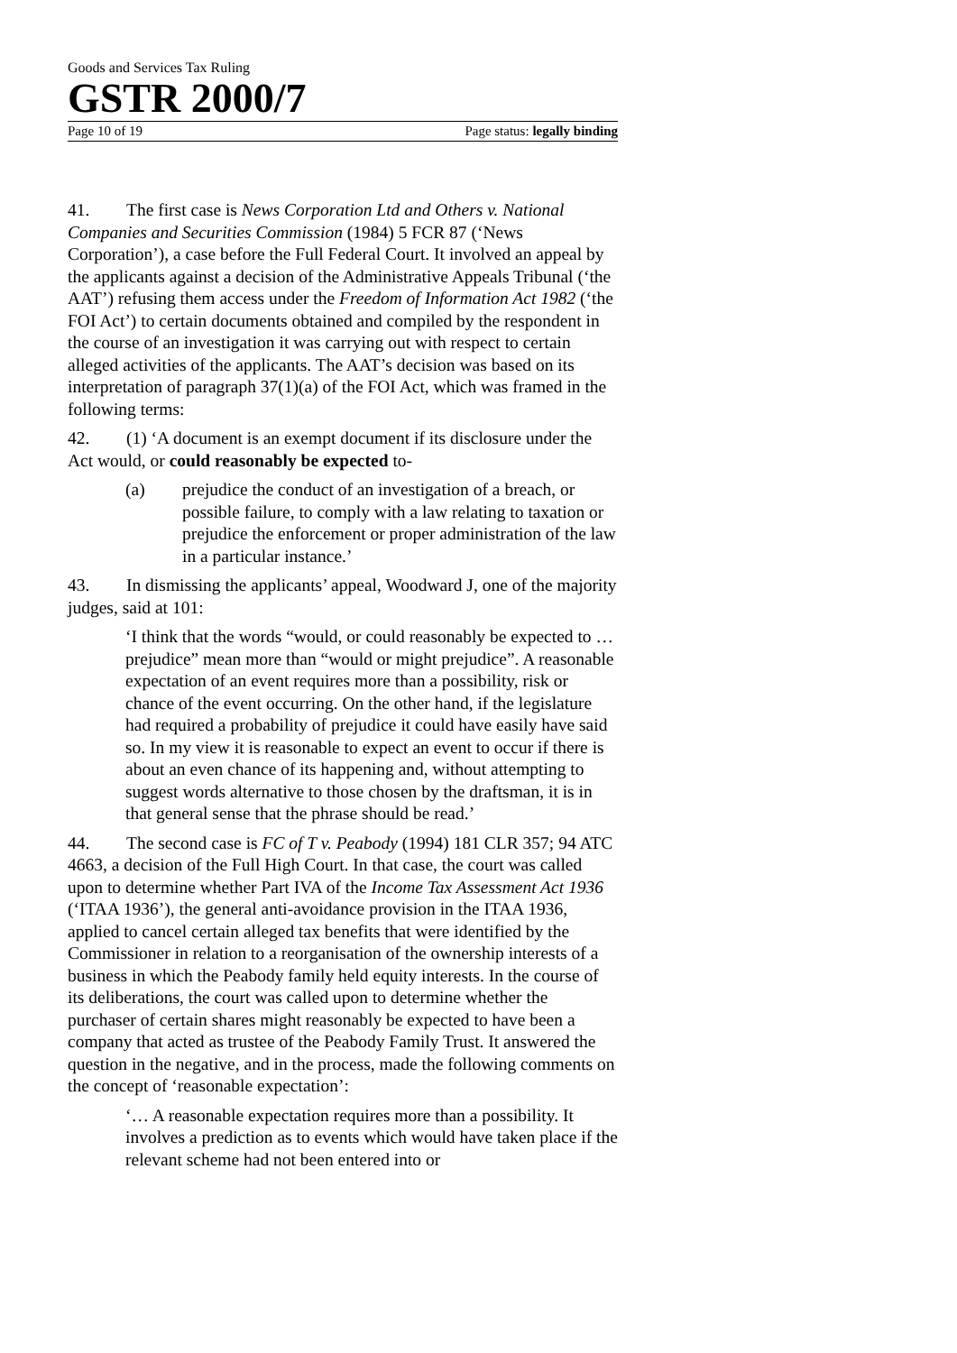Goods and Services Tax Ruling
GSTR 2000/7
Page 10 of 19 Page status: legally binding
41. The first case is News Corporation Ltd and Others v. National Companies and Securities Commission (1984) 5 FCR 87 (‘News Corporation’), a case before the Full Federal Court. It involved an appeal by the applicants against a decision of the Administrative Appeals Tribunal (‘the AAT’) refusing them access under the Freedom of Information Act 1982 (‘the FOI Act’) to certain documents obtained and compiled by the respondent in the course of an investigation it was carrying out with respect to certain alleged activities of the applicants. The AAT’s decision was based on its interpretation of paragraph 37(1)(a) of the FOI Act, which was framed in the following terms:
42. (1) ‘A document is an exempt document if its disclosure under the Act would, or could reasonably be expected to-
(a) prejudice the conduct of an investigation of a breach, or possible failure, to comply with a law relating to taxation or prejudice the enforcement or proper administration of the law in a particular instance.’
43. In dismissing the applicants’ appeal, Woodward J, one of the majority judges, said at 101:
‘I think that the words “would, or could reasonably be expected to … prejudice” mean more than “would or might prejudice”. A reasonable expectation of an event requires more than a possibility, risk or chance of the event occurring. On the other hand, if the legislature had required a probability of prejudice it could have easily have said so. In my view it is reasonable to expect an event to occur if there is about an even chance of its happening and, without attempting to suggest words alternative to those chosen by the draftsman, it is in that general sense that the phrase should be read.’
44. The second case is FC of T v. Peabody (1994) 181 CLR 357; 94 ATC 4663, a decision of the Full High Court. In that case, the court was called upon to determine whether Part IVA of the Income Tax Assessment Act 1936 (‘ITAA 1936’), the general anti-avoidance provision in the ITAA 1936, applied to cancel certain alleged tax benefits that were identified by the Commissioner in relation to a reorganisation of the ownership interests of a business in which the Peabody family held equity interests. In the course of its deliberations, the court was called upon to determine whether the purchaser of certain shares might reasonably be expected to have been a company that acted as trustee of the Peabody Family Trust. It answered the question in the negative, and in the process, made the following comments on the concept of ‘reasonable expectation’:
‘… A reasonable expectation requires more than a possibility. It involves a prediction as to events which would have taken place if the relevant scheme had not been entered into or